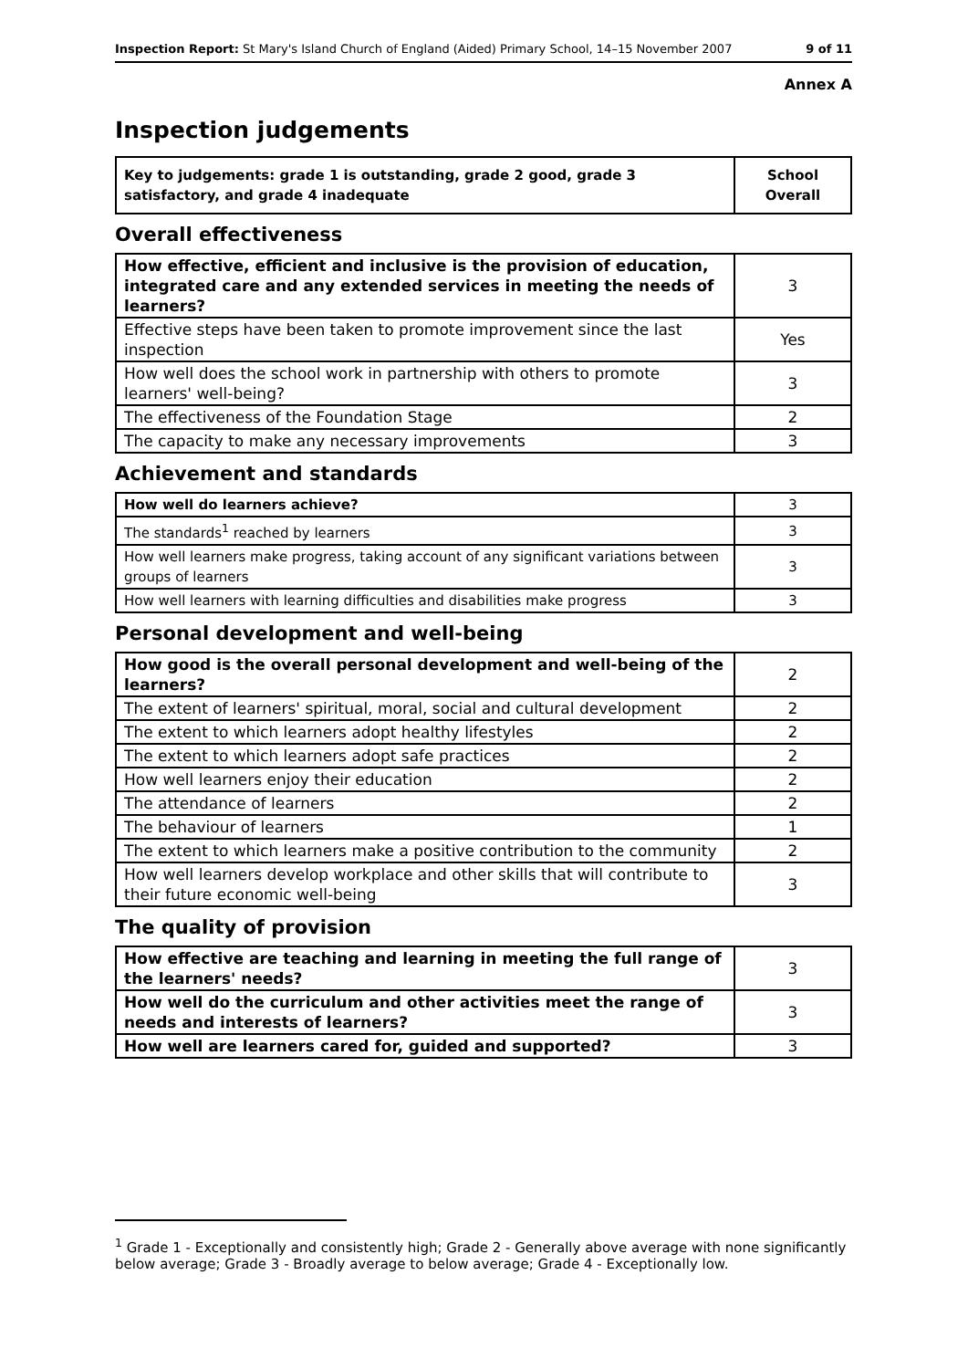Inspection Report: St Mary's Island Church of England (Aided) Primary School, 14–15 November 2007 9 of 11
Annex A
Inspection judgements
| Key to judgements: grade 1 is outstanding, grade 2 good, grade 3 satisfactory, and grade 4 inadequate | School Overall |
Overall effectiveness
| How effective, efficient and inclusive is the provision of education, integrated care and any extended services in meeting the needs of learners? | 3 |
| Effective steps have been taken to promote improvement since the last inspection | Yes |
| How well does the school work in partnership with others to promote learners' well-being? | 3 |
| The effectiveness of the Foundation Stage | 2 |
| The capacity to make any necessary improvements | 3 |
Achievement and standards
| How well do learners achieve? | 3 |
| The standards<sup>1</sup> reached by learners | 3 |
| How well learners make progress, taking account of any significant variations between groups of learners | 3 |
| How well learners with learning difficulties and disabilities make progress | 3 |
Personal development and well-being
| How good is the overall personal development and well-being of the learners? | 2 |
| The extent of learners' spiritual, moral, social and cultural development | 2 |
| The extent to which learners adopt healthy lifestyles | 2 |
| The extent to which learners adopt safe practices | 2 |
| How well learners enjoy their education | 2 |
| The attendance of learners | 2 |
| The behaviour of learners | 1 |
| The extent to which learners make a positive contribution to the community | 2 |
| How well learners develop workplace and other skills that will contribute to their future economic well-being | 3 |
The quality of provision
| How effective are teaching and learning in meeting the full range of the learners' needs? | 3 |
| How well do the curriculum and other activities meet the range of needs and interests of learners? | 3 |
| How well are learners cared for, guided and supported? | 3 |
<sup>1</sup> Grade 1 - Exceptionally and consistently high; Grade 2 - Generally above average with none significantly below average; Grade 3 - Broadly average to below average; Grade 4 - Exceptionally low.